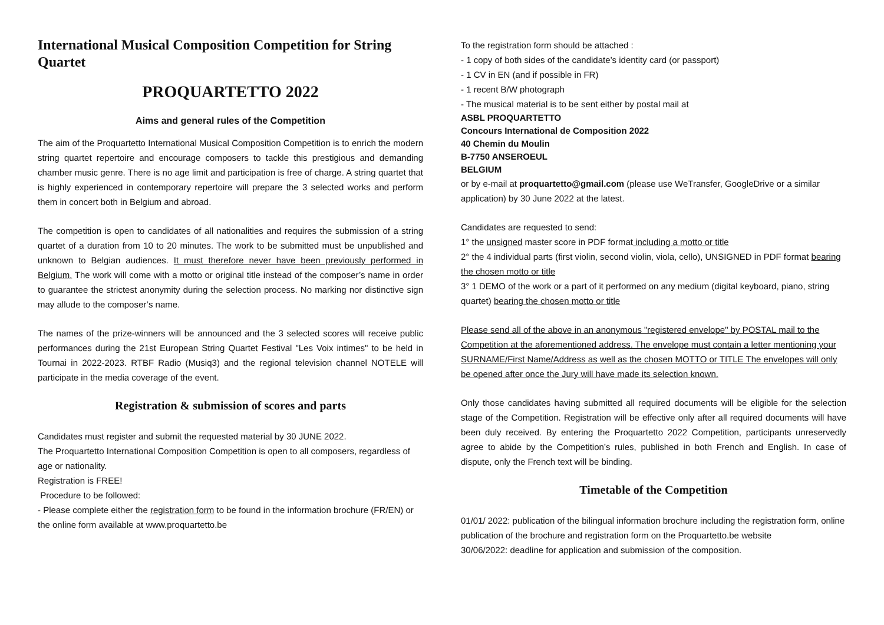International Musical Composition Competition for String Quartet
PROQUARTETTO 2022
Aims and general rules of the Competition
The aim of the Proquartetto International Musical Composition Competition is to enrich the modern string quartet repertoire and encourage composers to tackle this prestigious and demanding chamber music genre. There is no age limit and participation is free of charge. A string quartet that is highly experienced in contemporary repertoire will prepare the 3 selected works and perform them in concert both in Belgium and abroad.
The competition is open to candidates of all nationalities and requires the submission of a string quartet of a duration from 10 to 20 minutes. The work to be submitted must be unpublished and unknown to Belgian audiences. It must therefore never have been previously performed in Belgium. The work will come with a motto or original title instead of the composer’s name in order to guarantee the strictest anonymity during the selection process. No marking nor distinctive sign may allude to the composer’s name.
The names of the prize-winners will be announced and the 3 selected scores will receive public performances during the 21st European String Quartet Festival "Les Voix intimes" to be held in Tournai in 2022-2023. RTBF Radio (Musiq3) and the regional television channel NOTELE will participate in the media coverage of the event.
Registration & submission of scores and parts
Candidates must register and submit the requested material by 30 JUNE 2022.
The Proquartetto International Composition Competition is open to all composers, regardless of age or nationality.
Registration is FREE!
Procedure to be followed:
- Please complete either the registration form to be found in the information brochure (FR/EN) or the online form available at www.proquartetto.be
To the registration form should be attached :
- 1 copy of both sides of the candidate’s identity card (or passport)
- 1 CV in EN (and if possible in FR)
- 1 recent B/W photograph
- The musical material is to be sent either by postal mail at
ASBL PROQUARTETTO
Concours International de Composition 2022
40 Chemin du Moulin
B-7750 ANSEROEUL
BELGIUM
or by e-mail at proquartetto@gmail.com (please use WeTransfer, GoogleDrive or a similar application) by 30 June 2022 at the latest.
Candidates are requested to send:
1° the unsigned master score in PDF format including a motto or title
2° the 4 individual parts (first violin, second violin, viola, cello), UNSIGNED in PDF format bearing the chosen motto or title
3° 1 DEMO of the work or a part of it performed on any medium (digital keyboard, piano, string quartet) bearing the chosen motto or title
Please send all of the above in an anonymous "registered envelope" by POSTAL mail to the Competition at the aforementioned address. The envelope must contain a letter mentioning your SURNAME/First Name/Address as well as the chosen MOTTO or TITLE The envelopes will only be opened after once the Jury will have made its selection known.
Only those candidates having submitted all required documents will be eligible for the selection stage of the Competition. Registration will be effective only after all required documents will have been duly received. By entering the Proquartetto 2022 Competition, participants unreservedly agree to abide by the Competition’s rules, published in both French and English. In case of dispute, only the French text will be binding.
Timetable of the Competition
01/01/ 2022: publication of the bilingual information brochure including the registration form, online publication of the brochure and registration form on the Proquartetto.be website
30/06/2022: deadline for application and submission of the composition.